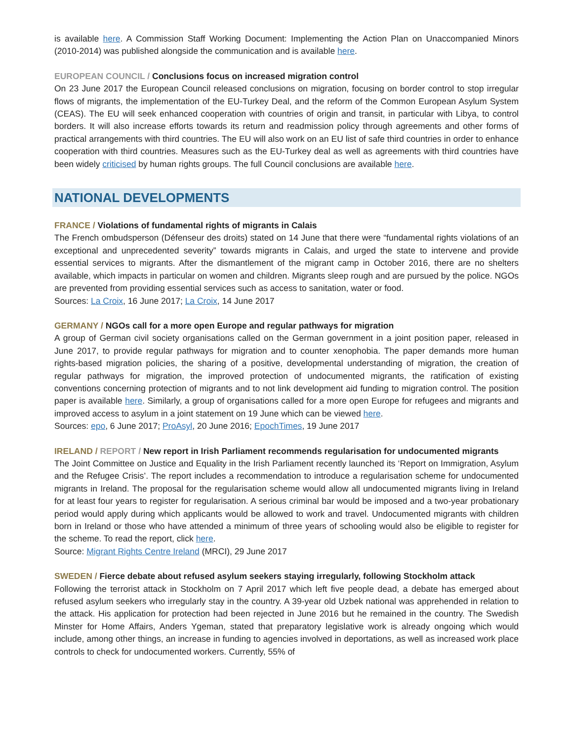is available here. A Commission Staff Working Document: Implementing the Action Plan on Unaccompanied Minors (2010-2014) was published alongside the communication and is available here.
EUROPEAN COUNCIL / Conclusions focus on increased migration control
On 23 June 2017 the European Council released conclusions on migration, focusing on border control to stop irregular flows of migrants, the implementation of the EU-Turkey Deal, and the reform of the Common European Asylum System (CEAS). The EU will seek enhanced cooperation with countries of origin and transit, in particular with Libya, to control borders. It will also increase efforts towards its return and readmission policy through agreements and other forms of practical arrangements with third countries. The EU will also work on an EU list of safe third countries in order to enhance cooperation with third countries. Measures such as the EU-Turkey deal as well as agreements with third countries have been widely criticised by human rights groups. The full Council conclusions are available here.
NATIONAL DEVELOPMENTS
FRANCE / Violations of fundamental rights of migrants in Calais
The French ombudsperson (Défenseur des droits) stated on 14 June that there were “fundamental rights violations of an exceptional and unprecedented severity” towards migrants in Calais, and urged the state to intervene and provide essential services to migrants. After the dismantlement of the migrant camp in October 2016, there are no shelters available, which impacts in particular on women and children. Migrants sleep rough and are pursued by the police. NGOs are prevented from providing essential services such as access to sanitation, water or food.
Sources: La Croix, 16 June 2017; La Croix, 14 June 2017
GERMANY / NGOs call for a more open Europe and regular pathways for migration
A group of German civil society organisations called on the German government in a joint position paper, released in June 2017, to provide regular pathways for migration and to counter xenophobia. The paper demands more human rights-based migration policies, the sharing of a positive, developmental understanding of migration, the creation of regular pathways for migration, the improved protection of undocumented migrants, the ratification of existing conventions concerning protection of migrants and to not link development aid funding to migration control. The position paper is available here. Similarly, a group of organisations called for a more open Europe for refugees and migrants and improved access to asylum in a joint statement on 19 June which can be viewed here.
Sources: epo, 6 June 2017; ProAsyl, 20 June 2016; EpochTimes, 19 June 2017
IRELAND / REPORT / New report in Irish Parliament recommends regularisation for undocumented migrants
The Joint Committee on Justice and Equality in the Irish Parliament recently launched its ‘Report on Immigration, Asylum and the Refugee Crisis’. The report includes a recommendation to introduce a regularisation scheme for undocumented migrants in Ireland. The proposal for the regularisation scheme would allow all undocumented migrants living in Ireland for at least four years to register for regularisation. A serious criminal bar would be imposed and a two-year probationary period would apply during which applicants would be allowed to work and travel. Undocumented migrants with children born in Ireland or those who have attended a minimum of three years of schooling would also be eligible to register for the scheme. To read the report, click here.
Source: Migrant Rights Centre Ireland (MRCI), 29 June 2017
SWEDEN / Fierce debate about refused asylum seekers staying irregularly, following Stockholm attack
Following the terrorist attack in Stockholm on 7 April 2017 which left five people dead, a debate has emerged about refused asylum seekers who irregularly stay in the country. A 39-year old Uzbek national was apprehended in relation to the attack. His application for protection had been rejected in June 2016 but he remained in the country. The Swedish Minster for Home Affairs, Anders Ygeman, stated that preparatory legislative work is already ongoing which would include, among other things, an increase in funding to agencies involved in deportations, as well as increased work place controls to check for undocumented workers. Currently, 55% of